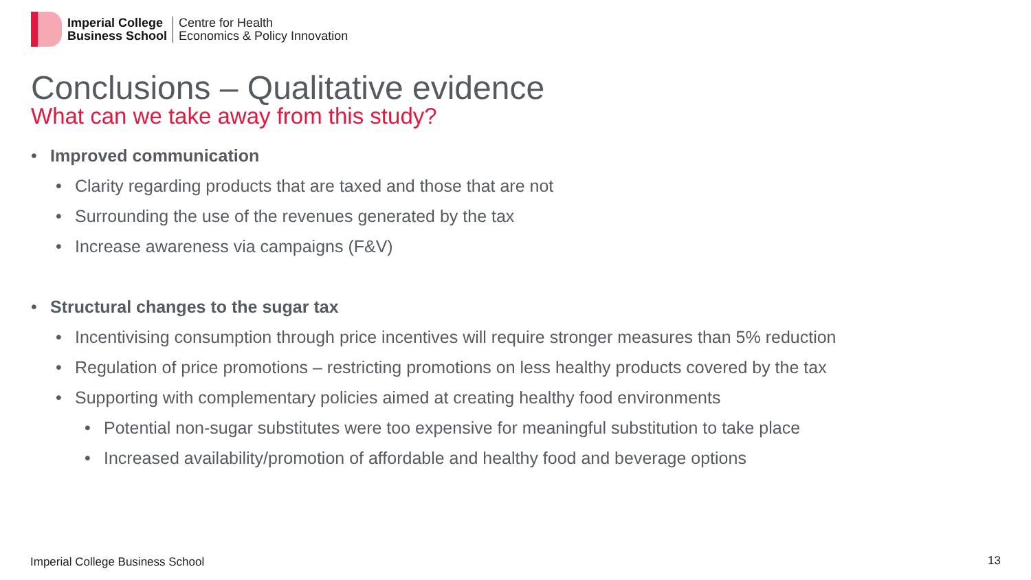Imperial College
Business School
Centre for Health
Economics & Policy Innovation
Conclusions – Qualitative evidence
What can we take away from this study?
• Improved communication
• Clarity regarding products that are taxed and those that are not
• Surrounding the use of the revenues generated by the tax
• Increase awareness via campaigns (F&V)
• Structural changes to the sugar tax
• Incentivising consumption through price incentives will require stronger measures than 5% reduction
• Regulation of price promotions – restricting promotions on less healthy products covered by the tax
• Supporting with complementary policies aimed at creating healthy food environments
• Potential non-sugar substitutes were too expensive for meaningful substitution to take place
• Increased availability/promotion of affordable and healthy food and beverage options
Imperial College Business School
13